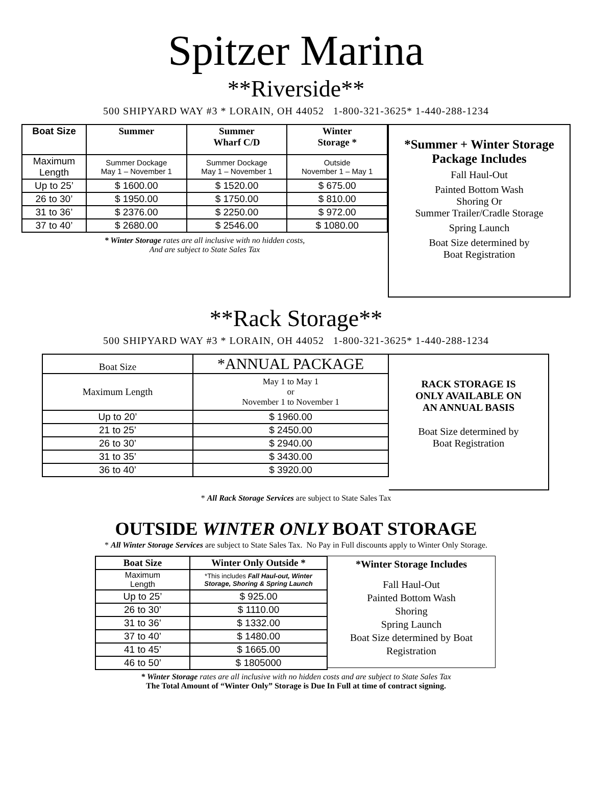Spitzer Marina
**Riverside**
500 SHIPYARD WAY #3 * LORAIN, OH 44052 1-800-321-3625* 1-440-288-1234
| Boat Size | Summer | Summer Wharf C/D | Winter Storage * |
| Maximum Length | Summer Dockage May 1 – November 1 | Summer Dockage May 1 – November 1 | Outside November 1 – May 1 |
| Up to 25’ | $ 1600.00 | $ 1520.00 | $ 675.00 |
| 26 to 30’ | $ 1950.00 | $ 1750.00 | $ 810.00 |
| 31 to 36’ | $ 2376.00 | $ 2250.00 | $ 972.00 |
| 37 to 40’ | $ 2680.00 | $ 2546.00 | $ 1080.00 |
* Winter Storage rates are all inclusive with no hidden costs,
And are subject to State Sales Tax
*Summer + Winter Storage
Package Includes
Fall Haul-Out
Painted Bottom Wash
Shoring Or
Summer Trailer/Cradle Storage
Spring Launch
Boat Size determined by
Boat Registration
**Rack Storage**
500 SHIPYARD WAY #3 * LORAIN, OH 44052 1-800-321-3625* 1-440-288-1234
| Boat Size | *ANNUAL PACKAGE |
| Maximum Length | May 1 to May 1 or November 1 to November 1 |
| Up to 20’ | $ 1960.00 |
| 21 to 25’ | $ 2450.00 |
| 26 to 30’ | $ 2940.00 |
| 31 to 35’ | $ 3430.00 |
| 36 to 40’ | $ 3920.00 |
RACK STORAGE IS
ONLY AVAILABLE ON
AN ANNUAL BASIS
Boat Size determined by
Boat Registration
* All Rack Storage Services are subject to State Sales Tax
OUTSIDE WINTER ONLY BOAT STORAGE
* All Winter Storage Services are subject to State Sales Tax. No Pay in Full discounts apply to Winter Only Storage.
| Boat Size | Winter Only Outside * |
| --- | --- |
| Maximum Length | *This includes Fall Haul-out, Winter Storage, Shoring & Spring Launch |
| Up to 25’ | $ 925.00 |
| 26 to 30’ | $ 1110.00 |
| 31 to 36’ | $ 1332.00 |
| 37 to 40’ | $ 1480.00 |
| 41 to 45’ | $ 1665.00 |
| 46 to 50’ | $ 1805000 |
*Winter Storage Includes
Fall Haul-Out
Painted Bottom Wash
Shoring
Spring Launch
Boat Size determined by Boat
Registration
* Winter Storage rates are all inclusive with no hidden costs and are subject to State Sales Tax
The Total Amount of “Winter Only” Storage is Due In Full at time of contract signing.